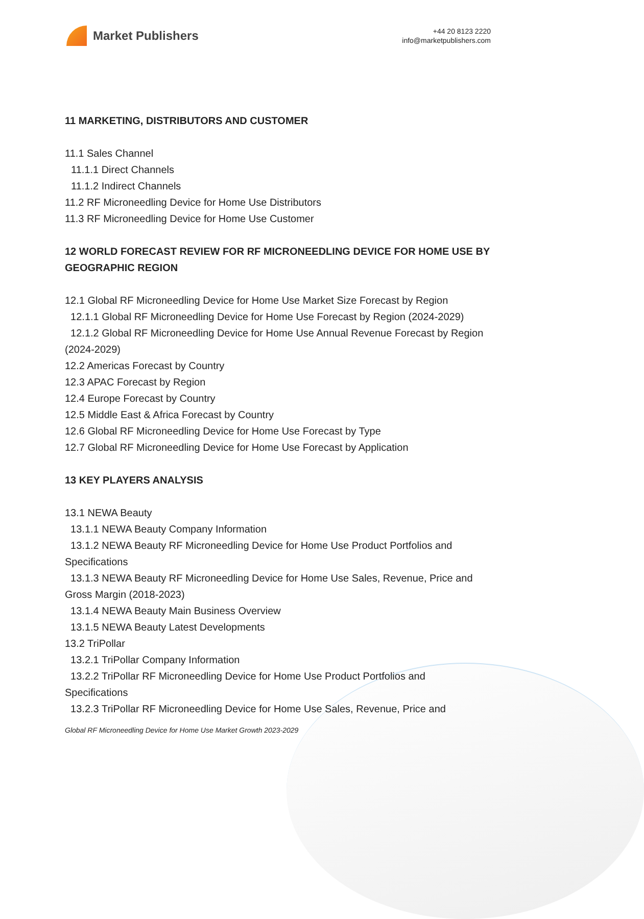Market Publishers
+44 20 8123 2220
info@marketpublishers.com
11 MARKETING, DISTRIBUTORS AND CUSTOMER
11.1 Sales Channel
11.1.1 Direct Channels
11.1.2 Indirect Channels
11.2 RF Microneedling Device for Home Use Distributors
11.3 RF Microneedling Device for Home Use Customer
12 WORLD FORECAST REVIEW FOR RF MICRONEEDLING DEVICE FOR HOME USE BY GEOGRAPHIC REGION
12.1 Global RF Microneedling Device for Home Use Market Size Forecast by Region
12.1.1 Global RF Microneedling Device for Home Use Forecast by Region (2024-2029)
12.1.2 Global RF Microneedling Device for Home Use Annual Revenue Forecast by Region (2024-2029)
12.2 Americas Forecast by Country
12.3 APAC Forecast by Region
12.4 Europe Forecast by Country
12.5 Middle East & Africa Forecast by Country
12.6 Global RF Microneedling Device for Home Use Forecast by Type
12.7 Global RF Microneedling Device for Home Use Forecast by Application
13 KEY PLAYERS ANALYSIS
13.1 NEWA Beauty
13.1.1 NEWA Beauty Company Information
13.1.2 NEWA Beauty RF Microneedling Device for Home Use Product Portfolios and Specifications
13.1.3 NEWA Beauty RF Microneedling Device for Home Use Sales, Revenue, Price and Gross Margin (2018-2023)
13.1.4 NEWA Beauty Main Business Overview
13.1.5 NEWA Beauty Latest Developments
13.2 TriPollar
13.2.1 TriPollar Company Information
13.2.2 TriPollar RF Microneedling Device for Home Use Product Portfolios and Specifications
13.2.3 TriPollar RF Microneedling Device for Home Use Sales, Revenue, Price and
Global RF Microneedling Device for Home Use Market Growth 2023-2029